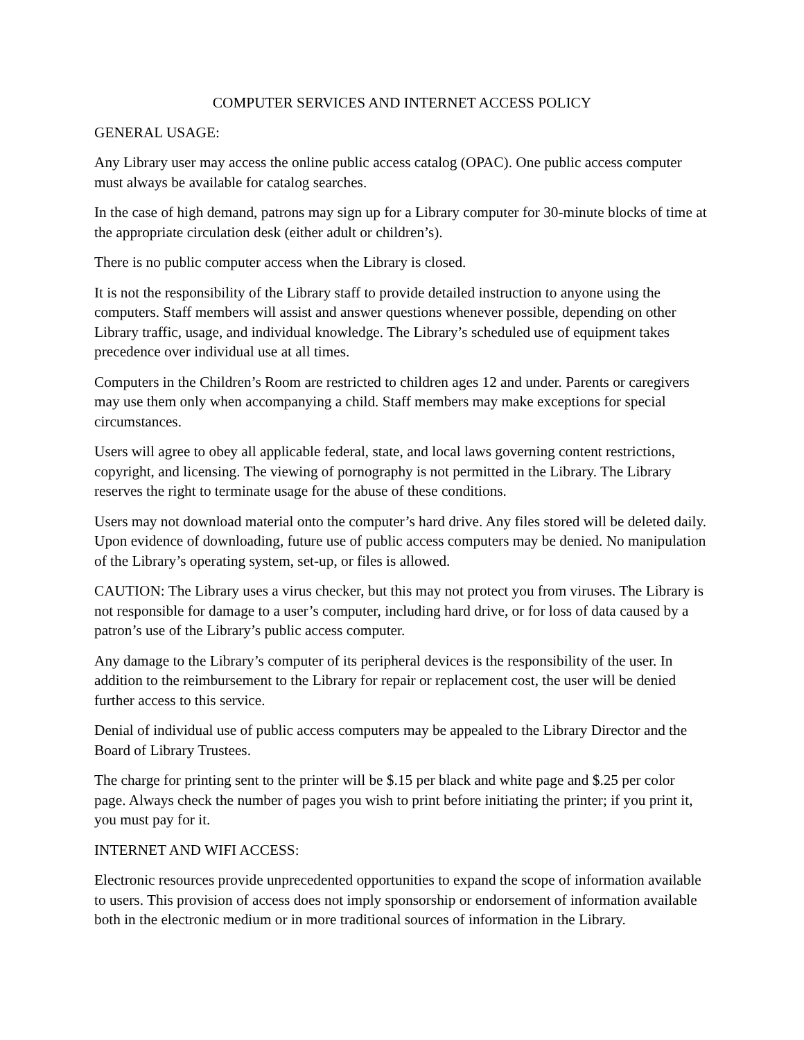COMPUTER SERVICES AND INTERNET ACCESS POLICY
GENERAL USAGE:
Any Library user may access the online public access catalog (OPAC). One public access computer must always be available for catalog searches.
In the case of high demand, patrons may sign up for a Library computer for 30-minute blocks of time at the appropriate circulation desk (either adult or children’s).
There is no public computer access when the Library is closed.
It is not the responsibility of the Library staff to provide detailed instruction to anyone using the computers. Staff members will assist and answer questions whenever possible, depending on other Library traffic, usage, and individual knowledge. The Library’s scheduled use of equipment takes precedence over individual use at all times.
Computers in the Children’s Room are restricted to children ages 12 and under. Parents or caregivers may use them only when accompanying a child. Staff members may make exceptions for special circumstances.
Users will agree to obey all applicable federal, state, and local laws governing content restrictions, copyright, and licensing. The viewing of pornography is not permitted in the Library. The Library reserves the right to terminate usage for the abuse of these conditions.
Users may not download material onto the computer’s hard drive. Any files stored will be deleted daily. Upon evidence of downloading, future use of public access computers may be denied. No manipulation of the Library’s operating system, set-up, or files is allowed.
CAUTION: The Library uses a virus checker, but this may not protect you from viruses. The Library is not responsible for damage to a user’s computer, including hard drive, or for loss of data caused by a patron’s use of the Library’s public access computer.
Any damage to the Library’s computer of its peripheral devices is the responsibility of the user. In addition to the reimbursement to the Library for repair or replacement cost, the user will be denied further access to this service.
Denial of individual use of public access computers may be appealed to the Library Director and the Board of Library Trustees.
The charge for printing sent to the printer will be $.15 per black and white page and $.25 per color page. Always check the number of pages you wish to print before initiating the printer; if you print it, you must pay for it.
INTERNET AND WIFI ACCESS:
Electronic resources provide unprecedented opportunities to expand the scope of information available to users. This provision of access does not imply sponsorship or endorsement of information available both in the electronic medium or in more traditional sources of information in the Library.